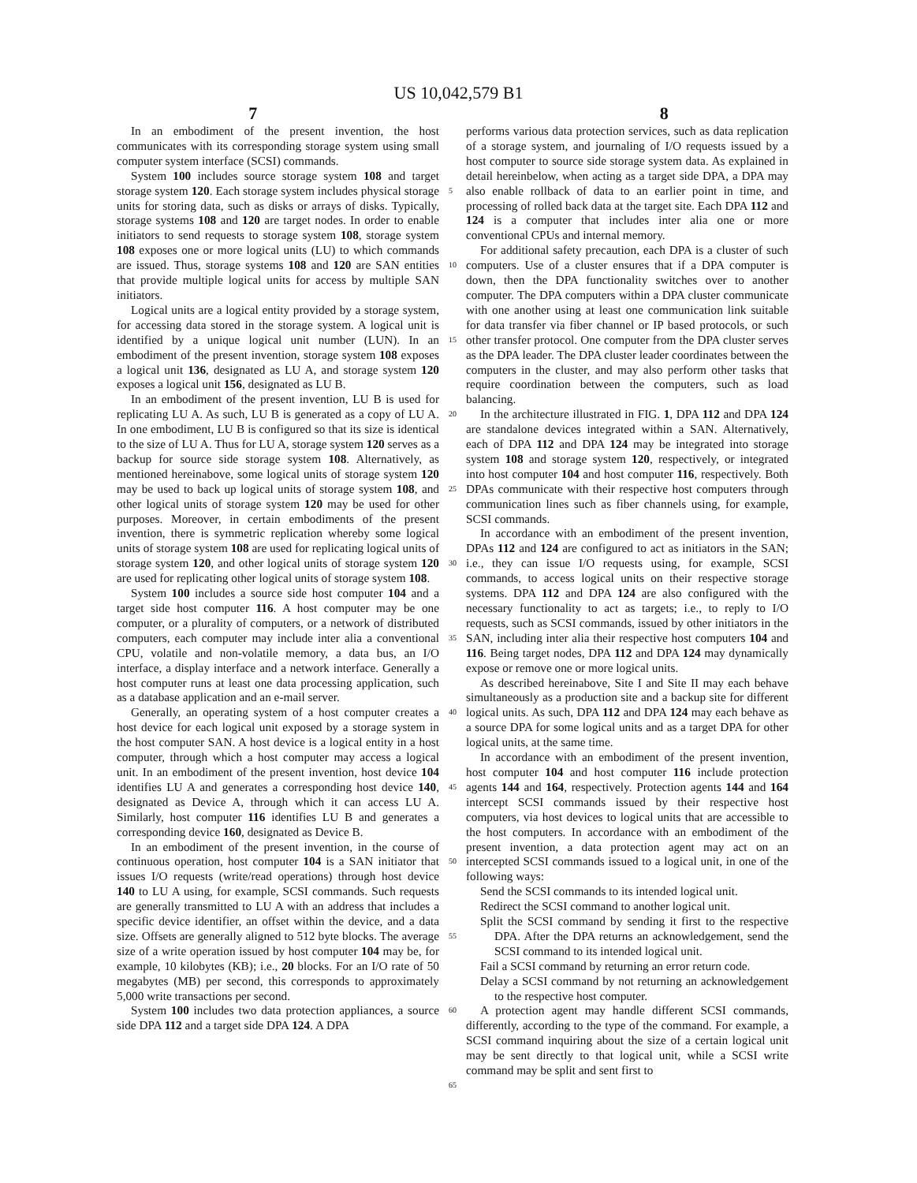US 10,042,579 B1
7 8
In an embodiment of the present invention, the host communicates with its corresponding storage system using small computer system interface (SCSI) commands.
System 100 includes source storage system 108 and target storage system 120. Each storage system includes physical storage units for storing data, such as disks or arrays of disks. Typically, storage systems 108 and 120 are target nodes. In order to enable initiators to send requests to storage system 108, storage system 108 exposes one or more logical units (LU) to which commands are issued. Thus, storage systems 108 and 120 are SAN entities that provide multiple logical units for access by multiple SAN initiators.
Logical units are a logical entity provided by a storage system, for accessing data stored in the storage system. A logical unit is identified by a unique logical unit number (LUN). In an embodiment of the present invention, storage system 108 exposes a logical unit 136, designated as LU A, and storage system 120 exposes a logical unit 156, designated as LU B.
In an embodiment of the present invention, LU B is used for replicating LU A. As such, LU B is generated as a copy of LU A. In one embodiment, LU B is configured so that its size is identical to the size of LU A. Thus for LU A, storage system 120 serves as a backup for source side storage system 108. Alternatively, as mentioned hereinabove, some logical units of storage system 120 may be used to back up logical units of storage system 108, and other logical units of storage system 120 may be used for other purposes. Moreover, in certain embodiments of the present invention, there is symmetric replication whereby some logical units of storage system 108 are used for replicating logical units of storage system 120, and other logical units of storage system 120 are used for replicating other logical units of storage system 108.
System 100 includes a source side host computer 104 and a target side host computer 116. A host computer may be one computer, or a plurality of computers, or a network of distributed computers, each computer may include inter alia a conventional CPU, volatile and non-volatile memory, a data bus, an I/O interface, a display interface and a network interface. Generally a host computer runs at least one data processing application, such as a database application and an e-mail server.
Generally, an operating system of a host computer creates a host device for each logical unit exposed by a storage system in the host computer SAN. A host device is a logical entity in a host computer, through which a host computer may access a logical unit. In an embodiment of the present invention, host device 104 identifies LU A and generates a corresponding host device 140, designated as Device A, through which it can access LU A. Similarly, host computer 116 identifies LU B and generates a corresponding device 160, designated as Device B.
In an embodiment of the present invention, in the course of continuous operation, host computer 104 is a SAN initiator that issues I/O requests (write/read operations) through host device 140 to LU A using, for example, SCSI commands. Such requests are generally transmitted to LU A with an address that includes a specific device identifier, an offset within the device, and a data size. Offsets are generally aligned to 512 byte blocks. The average size of a write operation issued by host computer 104 may be, for example, 10 kilobytes (KB); i.e., 20 blocks. For an I/O rate of 50 megabytes (MB) per second, this corresponds to approximately 5,000 write transactions per second.
System 100 includes two data protection appliances, a source side DPA 112 and a target side DPA 124. A DPA
5
10
15
20
25
30
35
40
45
50
55
60
65
performs various data protection services, such as data replication of a storage system, and journaling of I/O requests issued by a host computer to source side storage system data. As explained in detail hereinbelow, when acting as a target side DPA, a DPA may also enable rollback of data to an earlier point in time, and processing of rolled back data at the target site. Each DPA 112 and 124 is a computer that includes inter alia one or more conventional CPUs and internal memory.
For additional safety precaution, each DPA is a cluster of such computers. Use of a cluster ensures that if a DPA computer is down, then the DPA functionality switches over to another computer. The DPA computers within a DPA cluster communicate with one another using at least one communication link suitable for data transfer via fiber channel or IP based protocols, or such other transfer protocol. One computer from the DPA cluster serves as the DPA leader. The DPA cluster leader coordinates between the computers in the cluster, and may also perform other tasks that require coordination between the computers, such as load balancing.
In the architecture illustrated in FIG. 1, DPA 112 and DPA 124 are standalone devices integrated within a SAN. Alternatively, each of DPA 112 and DPA 124 may be integrated into storage system 108 and storage system 120, respectively, or integrated into host computer 104 and host computer 116, respectively. Both DPAs communicate with their respective host computers through communication lines such as fiber channels using, for example, SCSI commands.
In accordance with an embodiment of the present invention, DPAs 112 and 124 are configured to act as initiators in the SAN; i.e., they can issue I/O requests using, for example, SCSI commands, to access logical units on their respective storage systems. DPA 112 and DPA 124 are also configured with the necessary functionality to act as targets; i.e., to reply to I/O requests, such as SCSI commands, issued by other initiators in the SAN, including inter alia their respective host computers 104 and 116. Being target nodes, DPA 112 and DPA 124 may dynamically expose or remove one or more logical units.
As described hereinabove, Site I and Site II may each behave simultaneously as a production site and a backup site for different logical units. As such, DPA 112 and DPA 124 may each behave as a source DPA for some logical units and as a target DPA for other logical units, at the same time.
In accordance with an embodiment of the present invention, host computer 104 and host computer 116 include protection agents 144 and 164, respectively. Protection agents 144 and 164 intercept SCSI commands issued by their respective host computers, via host devices to logical units that are accessible to the host computers. In accordance with an embodiment of the present invention, a data protection agent may act on an intercepted SCSI commands issued to a logical unit, in one of the following ways:
Send the SCSI commands to its intended logical unit.
Redirect the SCSI command to another logical unit.
Split the SCSI command by sending it first to the respective DPA. After the DPA returns an acknowledgement, send the SCSI command to its intended logical unit.
Fail a SCSI command by returning an error return code.
Delay a SCSI command by not returning an acknowledgement to the respective host computer.
A protection agent may handle different SCSI commands, differently, according to the type of the command. For example, a SCSI command inquiring about the size of a certain logical unit may be sent directly to that logical unit, while a SCSI write command may be split and sent first to